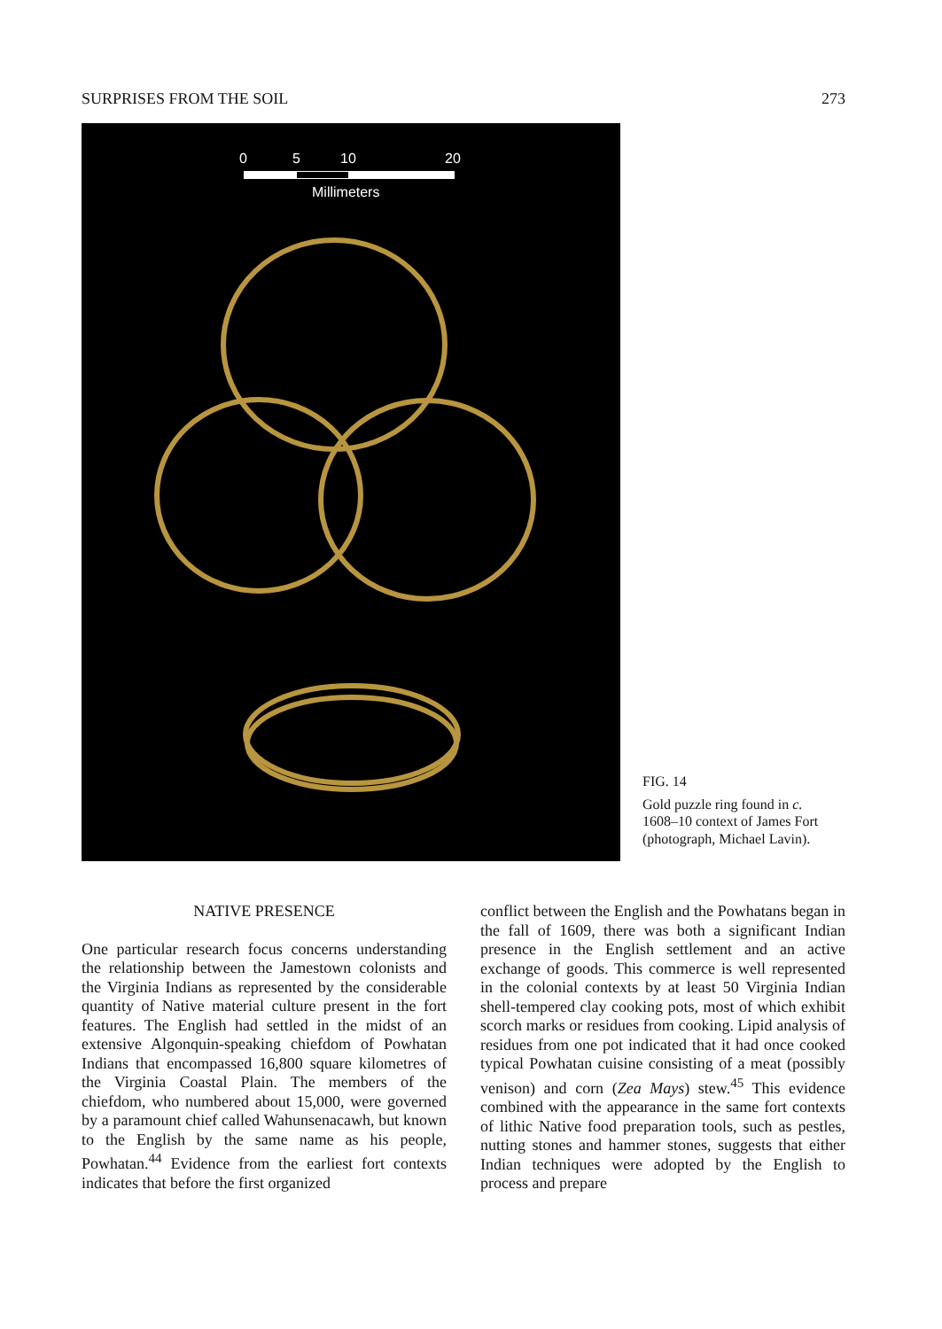SURPRISES FROM THE SOIL 273
0
5
10
20
Millimeters
FIG. 14
Gold puzzle ring found in c. 1608–10 context of James Fort (photograph, Michael Lavin).
NATIVE PRESENCE
One particular research focus concerns understanding the relationship between the Jamestown colonists and the Virginia Indians as represented by the considerable quantity of Native material culture present in the fort features. The English had settled in the midst of an extensive Algonquin-speaking chiefdom of Powhatan Indians that encompassed 16,800 square kilometres of the Virginia Coastal Plain. The members of the chiefdom, who numbered about 15,000, were governed by a paramount chief called Wahunsenacawh, but known to the English by the same name as his people, Powhatan.<sup>44</sup> Evidence from the earliest fort contexts indicates that before the first organized
conflict between the English and the Powhatans began in the fall of 1609, there was both a significant Indian presence in the English settlement and an active exchange of goods. This commerce is well represented in the colonial contexts by at least 50 Virginia Indian shell-tempered clay cooking pots, most of which exhibit scorch marks or residues from cooking. Lipid analysis of residues from one pot indicated that it had once cooked typical Powhatan cuisine consisting of a meat (possibly venison) and corn (Zea Mays) stew.<sup>45</sup> This evidence combined with the appearance in the same fort contexts of lithic Native food preparation tools, such as pestles, nutting stones and hammer stones, suggests that either Indian techniques were adopted by the English to process and prepare